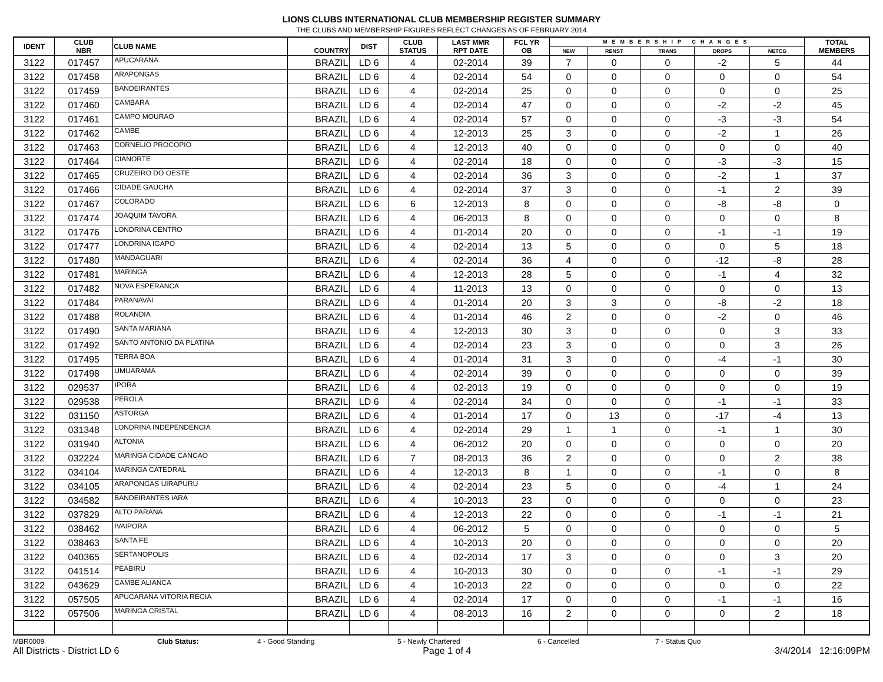LIONS CLUBS INTERNATIONAL CLUB MEMBERSHIP REGISTER SUMMARY
THE CLUBS AND MEMBERSHIP FIGURES REFLECT CHANGES AS OF FEBRUARY 2014
| IDENT | CLUB NBR | CLUB NAME | COUNTRY | DIST | CLUB STATUS | LAST MMR RPT DATE | FCL YR OB | MEMBERSHIP CHANGES | | | | | TOTAL MEMBERS |
| --- | --- | --- | --- | --- | --- | --- | --- | --- | --- | --- | --- | --- | --- |
| | | | | | | | | NEW | RENST | TRANS | DROPS | NETCG | |
| 3122 | 017457 | APUCARANA | BRAZIL | LD 6 | 4 | 02-2014 | 39 | 7 | 0 | 0 | -2 | 5 | 44 |
| 3122 | 017458 | ARAPONGAS | BRAZIL | LD 6 | 4 | 02-2014 | 54 | 0 | 0 | 0 | 0 | 0 | 54 |
| 3122 | 017459 | BANDEIRANTES | BRAZIL | LD 6 | 4 | 02-2014 | 25 | 0 | 0 | 0 | 0 | 0 | 25 |
| 3122 | 017460 | CAMBARA | BRAZIL | LD 6 | 4 | 02-2014 | 47 | 0 | 0 | 0 | -2 | -2 | 45 |
| 3122 | 017461 | CAMPO MOURAO | BRAZIL | LD 6 | 4 | 02-2014 | 57 | 0 | 0 | 0 | -3 | -3 | 54 |
| 3122 | 017462 | CAMBE | BRAZIL | LD 6 | 4 | 12-2013 | 25 | 3 | 0 | 0 | -2 | 1 | 26 |
| 3122 | 017463 | CORNELIO PROCOPIO | BRAZIL | LD 6 | 4 | 12-2013 | 40 | 0 | 0 | 0 | 0 | 0 | 40 |
| 3122 | 017464 | CIANORTE | BRAZIL | LD 6 | 4 | 02-2014 | 18 | 0 | 0 | 0 | -3 | -3 | 15 |
| 3122 | 017465 | CRUZEIRO DO OESTE | BRAZIL | LD 6 | 4 | 02-2014 | 36 | 3 | 0 | 0 | -2 | 1 | 37 |
| 3122 | 017466 | CIDADE GAUCHA | BRAZIL | LD 6 | 4 | 02-2014 | 37 | 3 | 0 | 0 | -1 | 2 | 39 |
| 3122 | 017467 | COLORADO | BRAZIL | LD 6 | 6 | 12-2013 | 8 | 0 | 0 | 0 | -8 | -8 | 0 |
| 3122 | 017474 | JOAQUIM TAVORA | BRAZIL | LD 6 | 4 | 06-2013 | 8 | 0 | 0 | 0 | 0 | 0 | 8 |
| 3122 | 017476 | LONDRINA CENTRO | BRAZIL | LD 6 | 4 | 01-2014 | 20 | 0 | 0 | 0 | -1 | -1 | 19 |
| 3122 | 017477 | LONDRINA IGAPO | BRAZIL | LD 6 | 4 | 02-2014 | 13 | 5 | 0 | 0 | 0 | 5 | 18 |
| 3122 | 017480 | MANDAGUARI | BRAZIL | LD 6 | 4 | 02-2014 | 36 | 4 | 0 | 0 | -12 | -8 | 28 |
| 3122 | 017481 | MARINGA | BRAZIL | LD 6 | 4 | 12-2013 | 28 | 5 | 0 | 0 | -1 | 4 | 32 |
| 3122 | 017482 | NOVA ESPERANCA | BRAZIL | LD 6 | 4 | 11-2013 | 13 | 0 | 0 | 0 | 0 | 0 | 13 |
| 3122 | 017484 | PARANAVAI | BRAZIL | LD 6 | 4 | 01-2014 | 20 | 3 | 3 | 0 | -8 | -2 | 18 |
| 3122 | 017488 | ROLANDIA | BRAZIL | LD 6 | 4 | 01-2014 | 46 | 2 | 0 | 0 | -2 | 0 | 46 |
| 3122 | 017490 | SANTA MARIANA | BRAZIL | LD 6 | 4 | 12-2013 | 30 | 3 | 0 | 0 | 0 | 3 | 33 |
| 3122 | 017492 | SANTO ANTONIO DA PLATINA | BRAZIL | LD 6 | 4 | 02-2014 | 23 | 3 | 0 | 0 | 0 | 3 | 26 |
| 3122 | 017495 | TERRA BOA | BRAZIL | LD 6 | 4 | 01-2014 | 31 | 3 | 0 | 0 | -4 | -1 | 30 |
| 3122 | 017498 | UMUARAMA | BRAZIL | LD 6 | 4 | 02-2014 | 39 | 0 | 0 | 0 | 0 | 0 | 39 |
| 3122 | 029537 | IPORA | BRAZIL | LD 6 | 4 | 02-2013 | 19 | 0 | 0 | 0 | 0 | 0 | 19 |
| 3122 | 029538 | PEROLA | BRAZIL | LD 6 | 4 | 02-2014 | 34 | 0 | 0 | 0 | -1 | -1 | 33 |
| 3122 | 031150 | ASTORGA | BRAZIL | LD 6 | 4 | 01-2014 | 17 | 0 | 13 | 0 | -17 | -4 | 13 |
| 3122 | 031348 | LONDRINA INDEPENDENCIA | BRAZIL | LD 6 | 4 | 02-2014 | 29 | 1 | 1 | 0 | -1 | 1 | 30 |
| 3122 | 031940 | ALTONIA | BRAZIL | LD 6 | 4 | 06-2012 | 20 | 0 | 0 | 0 | 0 | 0 | 20 |
| 3122 | 032224 | MARINGA CIDADE CANCAO | BRAZIL | LD 6 | 7 | 08-2013 | 36 | 2 | 0 | 0 | 0 | 2 | 38 |
| 3122 | 034104 | MARINGA CATEDRAL | BRAZIL | LD 6 | 4 | 12-2013 | 8 | 1 | 0 | 0 | -1 | 0 | 8 |
| 3122 | 034105 | ARAPONGAS UIRAPURU | BRAZIL | LD 6 | 4 | 02-2014 | 23 | 5 | 0 | 0 | -4 | 1 | 24 |
| 3122 | 034582 | BANDEIRANTES IARA | BRAZIL | LD 6 | 4 | 10-2013 | 23 | 0 | 0 | 0 | 0 | 0 | 23 |
| 3122 | 037829 | ALTO PARANA | BRAZIL | LD 6 | 4 | 12-2013 | 22 | 0 | 0 | 0 | -1 | -1 | 21 |
| 3122 | 038462 | IVAIPORA | BRAZIL | LD 6 | 4 | 06-2012 | 5 | 0 | 0 | 0 | 0 | 0 | 5 |
| 3122 | 038463 | SANTA FE | BRAZIL | LD 6 | 4 | 10-2013 | 20 | 0 | 0 | 0 | 0 | 0 | 20 |
| 3122 | 040365 | SERTANOPOLIS | BRAZIL | LD 6 | 4 | 02-2014 | 17 | 3 | 0 | 0 | 0 | 3 | 20 |
| 3122 | 041514 | PEABIRU | BRAZIL | LD 6 | 4 | 10-2013 | 30 | 0 | 0 | 0 | -1 | -1 | 29 |
| 3122 | 043629 | CAMBE ALIANCA | BRAZIL | LD 6 | 4 | 10-2013 | 22 | 0 | 0 | 0 | 0 | 0 | 22 |
| 3122 | 057505 | APUCARANA VITORIA REGIA | BRAZIL | LD 6 | 4 | 02-2014 | 17 | 0 | 0 | 0 | -1 | -1 | 16 |
| 3122 | 057506 | MARINGA CRISTAL | BRAZIL | LD 6 | 4 | 08-2013 | 16 | 2 | 0 | 0 | 0 | 2 | 18 |
MBR0009 Club Status: 4 - Good Standing 5 - Newly Chartered 6 - Cancelled 7 - Status Quo
All Districts - District LD 6 Page 1 of 4 3/4/2014 12:16:09PM